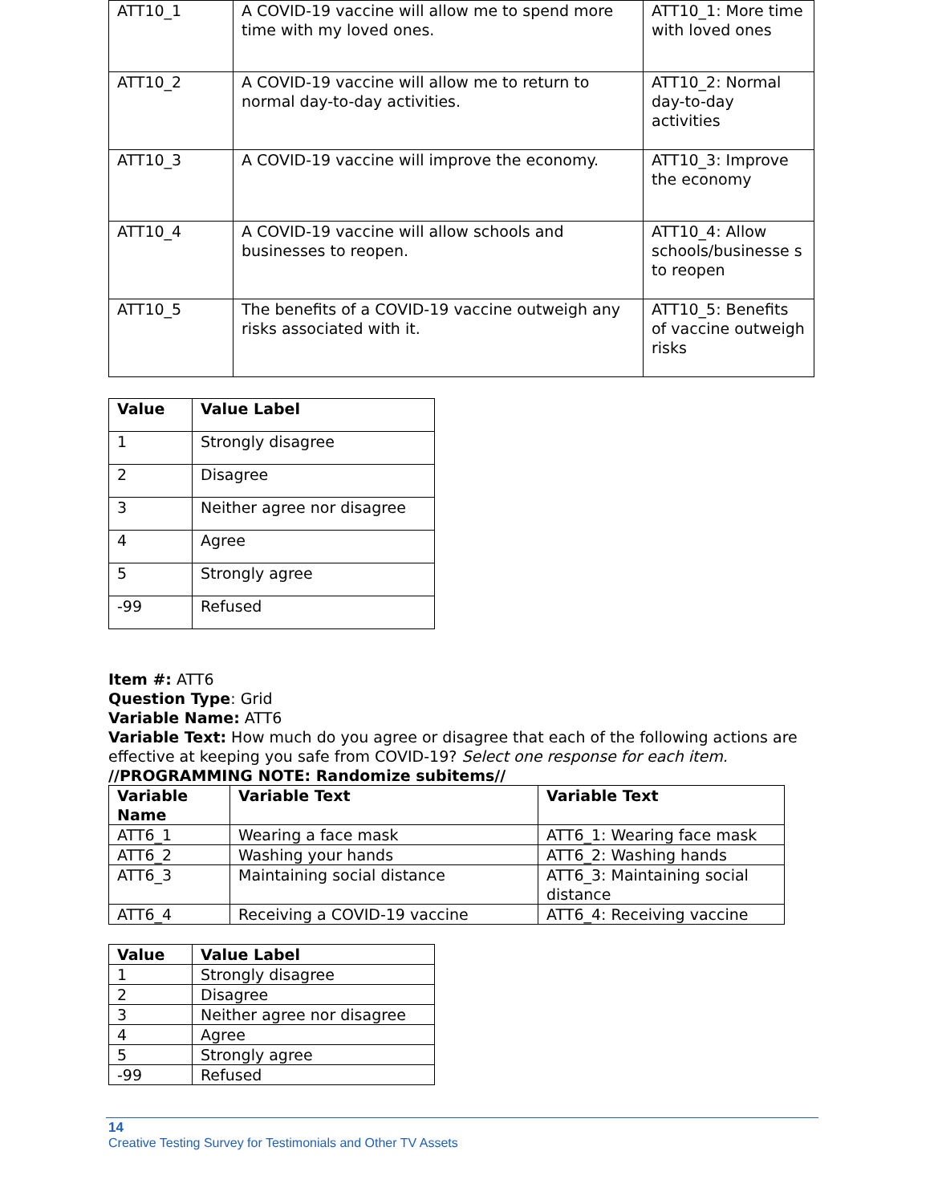| ATT10_1 | A COVID-19 vaccine will allow me to spend more time with my loved ones. | ATT10_1: More time with loved ones |
| ATT10_2 | A COVID-19 vaccine will allow me to return to normal day-to-day activities. | ATT10_2: Normal day-to-day activities |
| ATT10_3 | A COVID-19 vaccine will improve the economy. | ATT10_3: Improve the economy |
| ATT10_4 | A COVID-19 vaccine will allow schools and businesses to reopen. | ATT10_4: Allow schools/businesse s to reopen |
| ATT10_5 | The benefits of a COVID-19 vaccine outweigh any risks associated with it. | ATT10_5: Benefits of vaccine outweigh risks |
| Value | Value Label |
| --- | --- |
| 1 | Strongly disagree |
| 2 | Disagree |
| 3 | Neither agree nor disagree |
| 4 | Agree |
| 5 | Strongly agree |
| -99 | Refused |
Item #: ATT6
Question Type: Grid
Variable Name: ATT6
Variable Text: How much do you agree or disagree that each of the following actions are effective at keeping you safe from COVID-19? Select one response for each item.
//PROGRAMMING NOTE: Randomize subitems//
| Variable Name | Variable Text | Variable Text |
| --- | --- | --- |
| ATT6_1 | Wearing a face mask | ATT6_1: Wearing face mask |
| ATT6_2 | Washing your hands | ATT6_2: Washing hands |
| ATT6_3 | Maintaining social distance | ATT6_3: Maintaining social distance |
| ATT6_4 | Receiving a COVID-19 vaccine | ATT6_4: Receiving vaccine |
| Value | Value Label |
| --- | --- |
| 1 | Strongly disagree |
| 2 | Disagree |
| 3 | Neither agree nor disagree |
| 4 | Agree |
| 5 | Strongly agree |
| -99 | Refused |
14
Creative Testing Survey for Testimonials and Other TV Assets